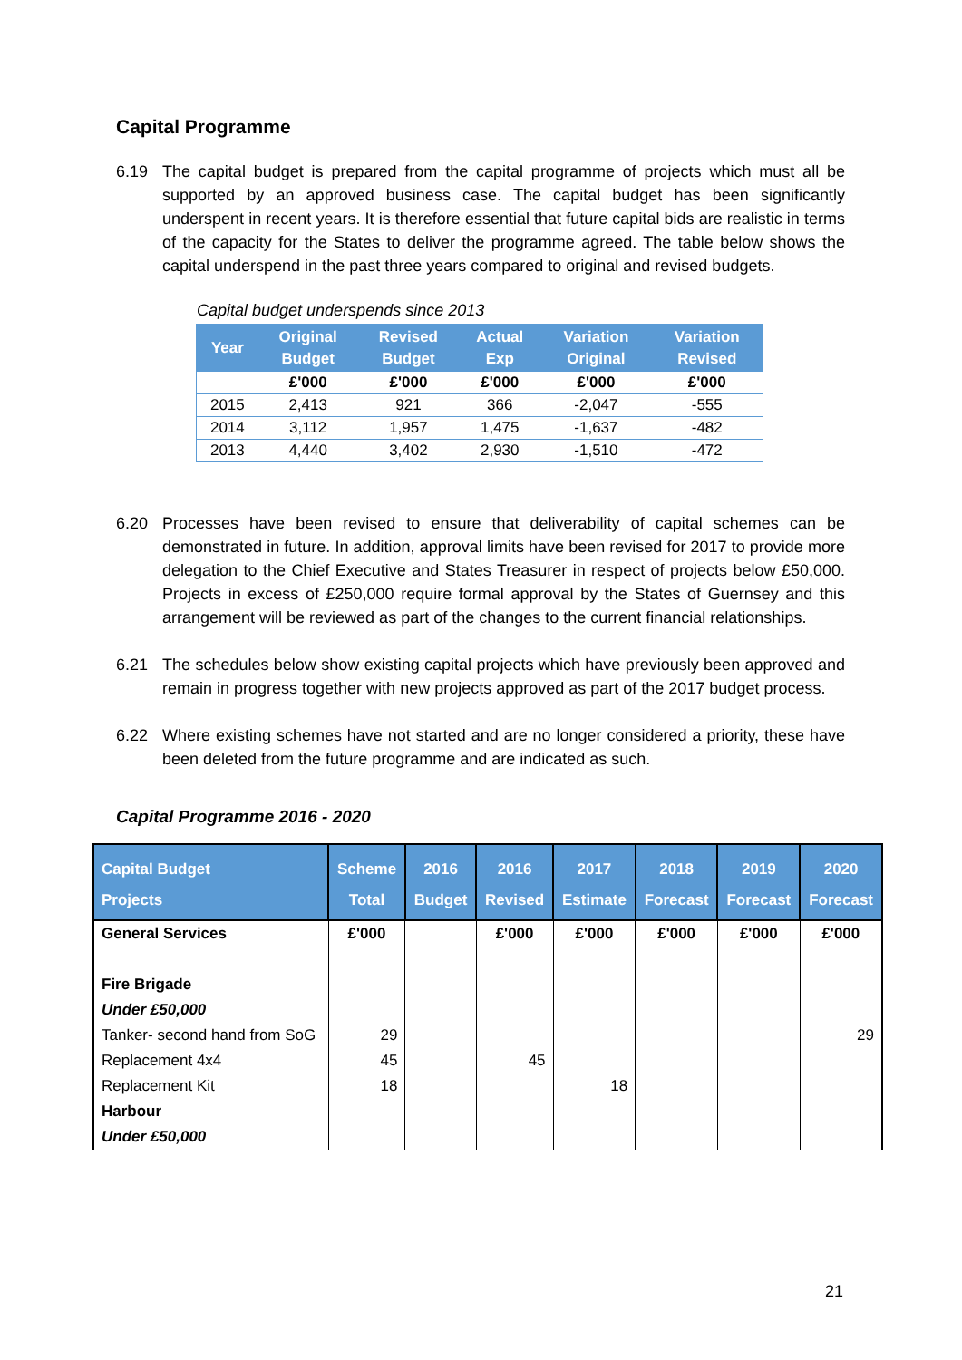Capital Programme
6.19 The capital budget is prepared from the capital programme of projects which must all be supported by an approved business case. The capital budget has been significantly underspent in recent years. It is therefore essential that future capital bids are realistic in terms of the capacity for the States to deliver the programme agreed. The table below shows the capital underspend in the past three years compared to original and revised budgets.
Capital budget underspends since 2013
| Year | Original Budget | Revised Budget | Actual Exp | Variation Original | Variation Revised |
| --- | --- | --- | --- | --- | --- |
| | £'000 | £'000 | £'000 | £'000 | £'000 |
| 2015 | 2,413 | 921 | 366 | -2,047 | -555 |
| 2014 | 3,112 | 1,957 | 1,475 | -1,637 | -482 |
| 2013 | 4,440 | 3,402 | 2,930 | -1,510 | -472 |
6.20 Processes have been revised to ensure that deliverability of capital schemes can be demonstrated in future. In addition, approval limits have been revised for 2017 to provide more delegation to the Chief Executive and States Treasurer in respect of projects below £50,000. Projects in excess of £250,000 require formal approval by the States of Guernsey and this arrangement will be reviewed as part of the changes to the current financial relationships.
6.21 The schedules below show existing capital projects which have previously been approved and remain in progress together with new projects approved as part of the 2017 budget process.
6.22 Where existing schemes have not started and are no longer considered a priority, these have been deleted from the future programme and are indicated as such.
Capital Programme 2016 - 2020
| Capital Budget Projects | Scheme Total | 2016 Budget | 2016 Revised | 2017 Estimate | 2018 Forecast | 2019 Forecast | 2020 Forecast |
| --- | --- | --- | --- | --- | --- | --- | --- |
| General Services | £'000 | | £'000 | £'000 | £'000 | £'000 | £'000 |
| Fire Brigade | | | | | | | |
| Under £50,000 | | | | | | | |
| Tanker- second hand from SoG | 29 | | | | | | 29 |
| Replacement 4x4 | 45 | | 45 | | | | |
| Replacement Kit | 18 | | | 18 | | | |
| Harbour | | | | | | | |
| Under £50,000 | | | | | | | |
21